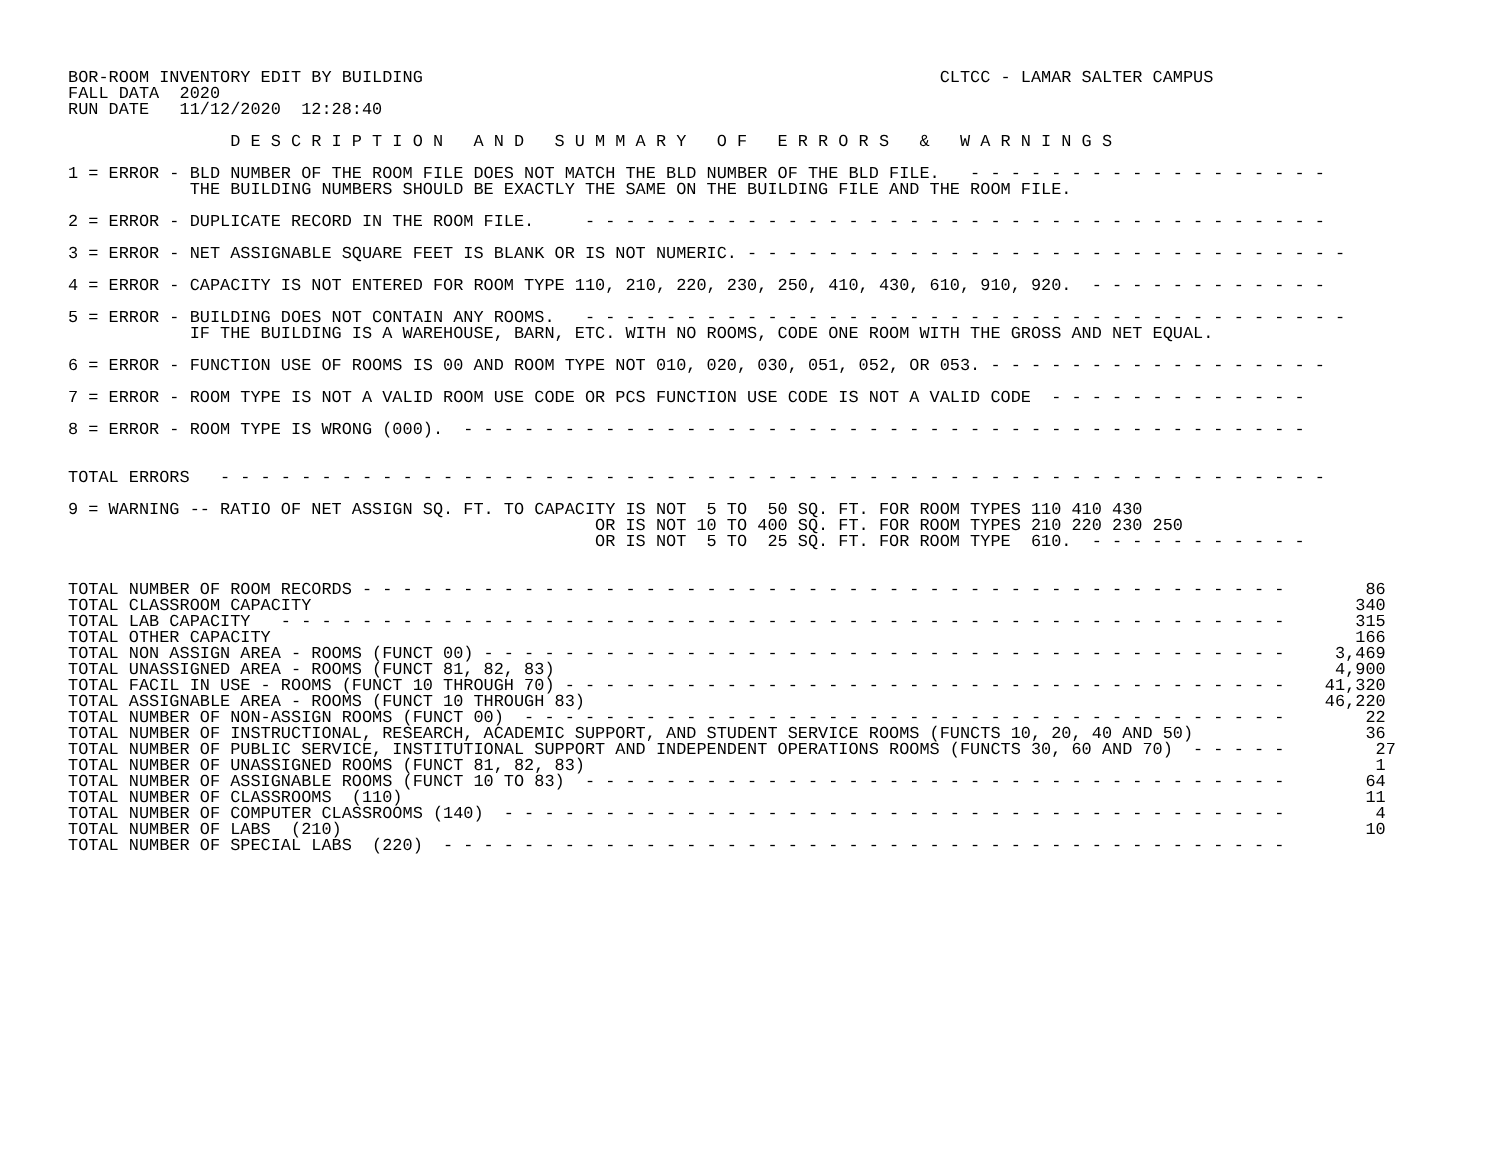BOR-ROOM INVENTORY EDIT BY BUILDING                                                   CLTCC - LAMAR SALTER CAMPUS
FALL DATA  2020
RUN DATE   11/12/2020  12:28:40

                D E S C R I P T I O N   A N D   S U M M A R Y   O F   E R R O R S   &   W A R N I N G S

1 = ERROR - BLD NUMBER OF THE ROOM FILE DOES NOT MATCH THE BLD NUMBER OF THE BLD FILE.   - - - - - - - - - - - - - - - - - -
            THE BUILDING NUMBERS SHOULD BE EXACTLY THE SAME ON THE BUILDING FILE AND THE ROOM FILE.

2 = ERROR - DUPLICATE RECORD IN THE ROOM FILE.     - - - - - - - - - - - - - - - - - - - - - - - - - - - - - - - - - - - - -

3 = ERROR - NET ASSIGNABLE SQUARE FEET IS BLANK OR IS NOT NUMERIC. - - - - - - - - - - - - - - - - - - - - - - - - - - - - - -

4 = ERROR - CAPACITY IS NOT ENTERED FOR ROOM TYPE 110, 210, 220, 230, 250, 410, 430, 610, 910, 920.  - - - - - - - - - - - -

5 = ERROR - BUILDING DOES NOT CONTAIN ANY ROOMS.   - - - - - - - - - - - - - - - - - - - - - - - - - - - - - - - - - - - - - -
            IF THE BUILDING IS A WAREHOUSE, BARN, ETC. WITH NO ROOMS, CODE ONE ROOM WITH THE GROSS AND NET EQUAL.

6 = ERROR - FUNCTION USE OF ROOMS IS 00 AND ROOM TYPE NOT 010, 020, 030, 051, 052, OR 053. - - - - - - - - - - - - - - - - -

7 = ERROR - ROOM TYPE IS NOT A VALID ROOM USE CODE OR PCS FUNCTION USE CODE IS NOT A VALID CODE  - - - - - - - - - - - - -

8 = ERROR - ROOM TYPE IS WRONG (000).  - - - - - - - - - - - - - - - - - - - - - - - - - - - - - - - - - - - - - - - - - -


TOTAL ERRORS   - - - - - - - - - - - - - - - - - - - - - - - - - - - - - - - - - - - - - - - - - - - - - - - - - - - - - - -

9 = WARNING -- RATIO OF NET ASSIGN SQ. FT. TO CAPACITY IS NOT  5 TO  50 SQ. FT. FOR ROOM TYPES 110 410 430
                                                    OR IS NOT 10 TO 400 SQ. FT. FOR ROOM TYPES 210 220 230 250
                                                    OR IS NOT  5 TO  25 SQ. FT. FOR ROOM TYPE  610.  - - - - - - - - - - -


TOTAL NUMBER OF ROOM RECORDS - - - - - - - - - - - - - - - - - - - - - - - - - - - - - - - - - - - - - - - - - - - - - -        86
TOTAL CLASSROOM CAPACITY                                                                                                       340
TOTAL LAB CAPACITY   - - - - - - - - - - - - - - - - - - - - - - - - - - - - - - - - - - - - - - - - - - - - - - - - - -       315
TOTAL OTHER CAPACITY                                                                                                           166
TOTAL NON ASSIGN AREA - ROOMS (FUNCT 00) - - - - - - - - - - - - - - - - - - - - - - - - - - - - - - - - - - - - - - - -     3,469
TOTAL UNASSIGNED AREA - ROOMS (FUNCT 81, 82, 83)                                                                             4,900
TOTAL FACIL IN USE - ROOMS (FUNCT 10 THROUGH 70) - - - - - - - - - - - - - - - - - - - - - - - - - - - - - - - - - - - -    41,320
TOTAL ASSIGNABLE AREA - ROOMS (FUNCT 10 THROUGH 83)                                                                         46,220
TOTAL NUMBER OF NON-ASSIGN ROOMS (FUNCT 00)  - - - - - - - - - - - - - - - - - - - - - - - - - - - - - - - - - - - - - -        22
TOTAL NUMBER OF INSTRUCTIONAL, RESEARCH, ACADEMIC SUPPORT, AND STUDENT SERVICE ROOMS (FUNCTS 10, 20, 40 AND 50)                 36
TOTAL NUMBER OF PUBLIC SERVICE, INSTITUTIONAL SUPPORT AND INDEPENDENT OPERATIONS ROOMS (FUNCTS 30, 60 AND 70)  - - - - -         27
TOTAL NUMBER OF UNASSIGNED ROOMS (FUNCT 81, 82, 83)                                                                              1
TOTAL NUMBER OF ASSIGNABLE ROOMS (FUNCT 10 TO 83)  - - - - - - - - - - - - - - - - - - - - - - - - - - - - - - - - - - -        64
TOTAL NUMBER OF CLASSROOMS  (110)                                                                                               11
TOTAL NUMBER OF COMPUTER CLASSROOMS (140)  - - - - - - - - - - - - - - - - - - - - - - - - - - - - - - - - - - - - - - -         4
TOTAL NUMBER OF LABS  (210)                                                                                                     10
TOTAL NUMBER OF SPECIAL LABS  (220)  - - - - - - - - - - - - - - - - - - - - - - - - - - - - - - - - - - - - - - - - - -